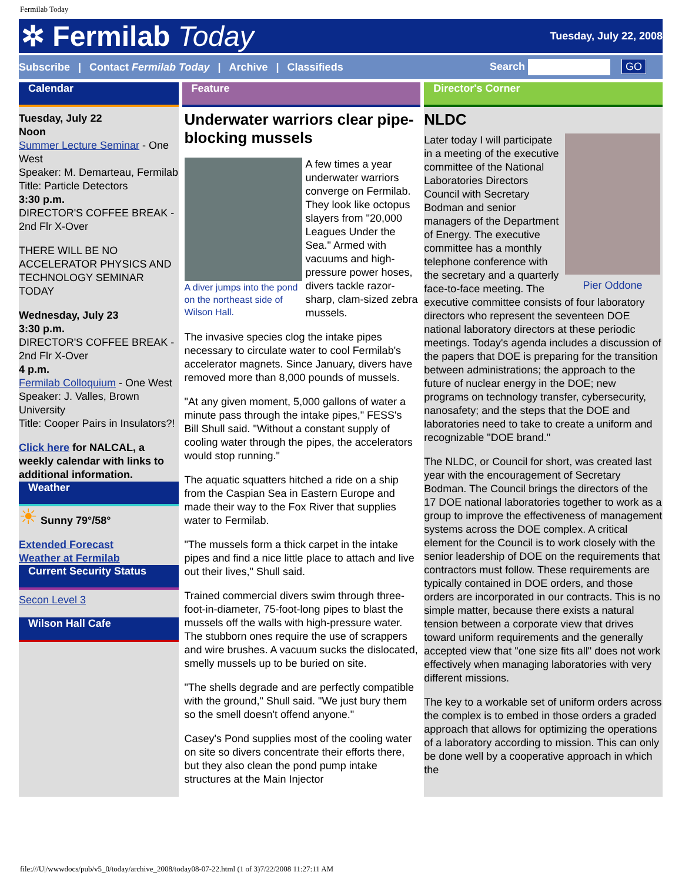Fermilab Today
✲ Fermilab Today
Tuesday, July 22, 2008
Subscribe | Contact Fermilab Today | Archive | Classifieds Search GO
Calendar
Tuesday, July 22
Noon
Summer Lecture Seminar - One West
Speaker: M. Demarteau, Fermilab
Title: Particle Detectors
3:30 p.m.
DIRECTOR'S COFFEE BREAK - 2nd Flr X-Over
THERE WILL BE NO ACCELERATOR PHYSICS AND TECHNOLOGY SEMINAR TODAY
Wednesday, July 23
3:30 p.m.
DIRECTOR'S COFFEE BREAK - 2nd Flr X-Over
4 p.m.
Fermilab Colloquium - One West
Speaker: J. Valles, Brown University
Title: Cooper Pairs in Insulators?!
Click here for NALCAL, a weekly calendar with links to additional information.
Weather
☀ Sunny 79°/58°
Extended Forecast
Weather at Fermilab
Current Security Status
Secon Level 3
Wilson Hall Cafe
Feature
Underwater warriors clear pipe-blocking mussels
A diver jumps into the pond on the northeast side of Wilson Hall.
A few times a year underwater warriors converge on Fermilab. They look like octopus slayers from "20,000 Leagues Under the Sea." Armed with vacuums and high-pressure power hoses, divers tackle razor-sharp, clam-sized zebra mussels.
The invasive species clog the intake pipes necessary to circulate water to cool Fermilab's accelerator magnets. Since January, divers have removed more than 8,000 pounds of mussels.
"At any given moment, 5,000 gallons of water a minute pass through the intake pipes," FESS's Bill Shull said. "Without a constant supply of cooling water through the pipes, the accelerators would stop running."
The aquatic squatters hitched a ride on a ship from the Caspian Sea in Eastern Europe and made their way to the Fox River that supplies water to Fermilab.
"The mussels form a thick carpet in the intake pipes and find a nice little place to attach and live out their lives," Shull said.
Trained commercial divers swim through three-foot-in-diameter, 75-foot-long pipes to blast the mussels off the walls with high-pressure water. The stubborn ones require the use of scrappers and wire brushes. A vacuum sucks the dislocated, smelly mussels up to be buried on site.
"The shells degrade and are perfectly compatible with the ground," Shull said. "We just bury them so the smell doesn't offend anyone."
Casey's Pond supplies most of the cooling water on site so divers concentrate their efforts there, but they also clean the pond pump intake structures at the Main Injector
Director's Corner
NLDC
Pier Oddone
Later today I will participate in a meeting of the executive committee of the National Laboratories Directors Council with Secretary Bodman and senior managers of the Department of Energy. The executive committee has a monthly telephone conference with the secretary and a quarterly face-to-face meeting. The executive committee consists of four laboratory directors who represent the seventeen DOE national laboratory directors at these periodic meetings. Today's agenda includes a discussion of the papers that DOE is preparing for the transition between administrations; the approach to the future of nuclear energy in the DOE; new programs on technology transfer, cybersecurity, nanosafety; and the steps that the DOE and laboratories need to take to create a uniform and recognizable "DOE brand."
The NLDC, or Council for short, was created last year with the encouragement of Secretary Bodman. The Council brings the directors of the 17 DOE national laboratories together to work as a group to improve the effectiveness of management systems across the DOE complex. A critical element for the Council is to work closely with the senior leadership of DOE on the requirements that contractors must follow. These requirements are typically contained in DOE orders, and those orders are incorporated in our contracts. This is no simple matter, because there exists a natural tension between a corporate view that drives toward uniform requirements and the generally accepted view that "one size fits all" does not work effectively when managing laboratories with very different missions.
The key to a workable set of uniform orders across the complex is to embed in those orders a graded approach that allows for optimizing the operations of a laboratory according to mission. This can only be done well by a cooperative approach in which the
file:///U|/wwwdocs/pub/v5_0/today/archive_2008/today08-07-22.html (1 of 3)7/22/2008 11:27:11 AM